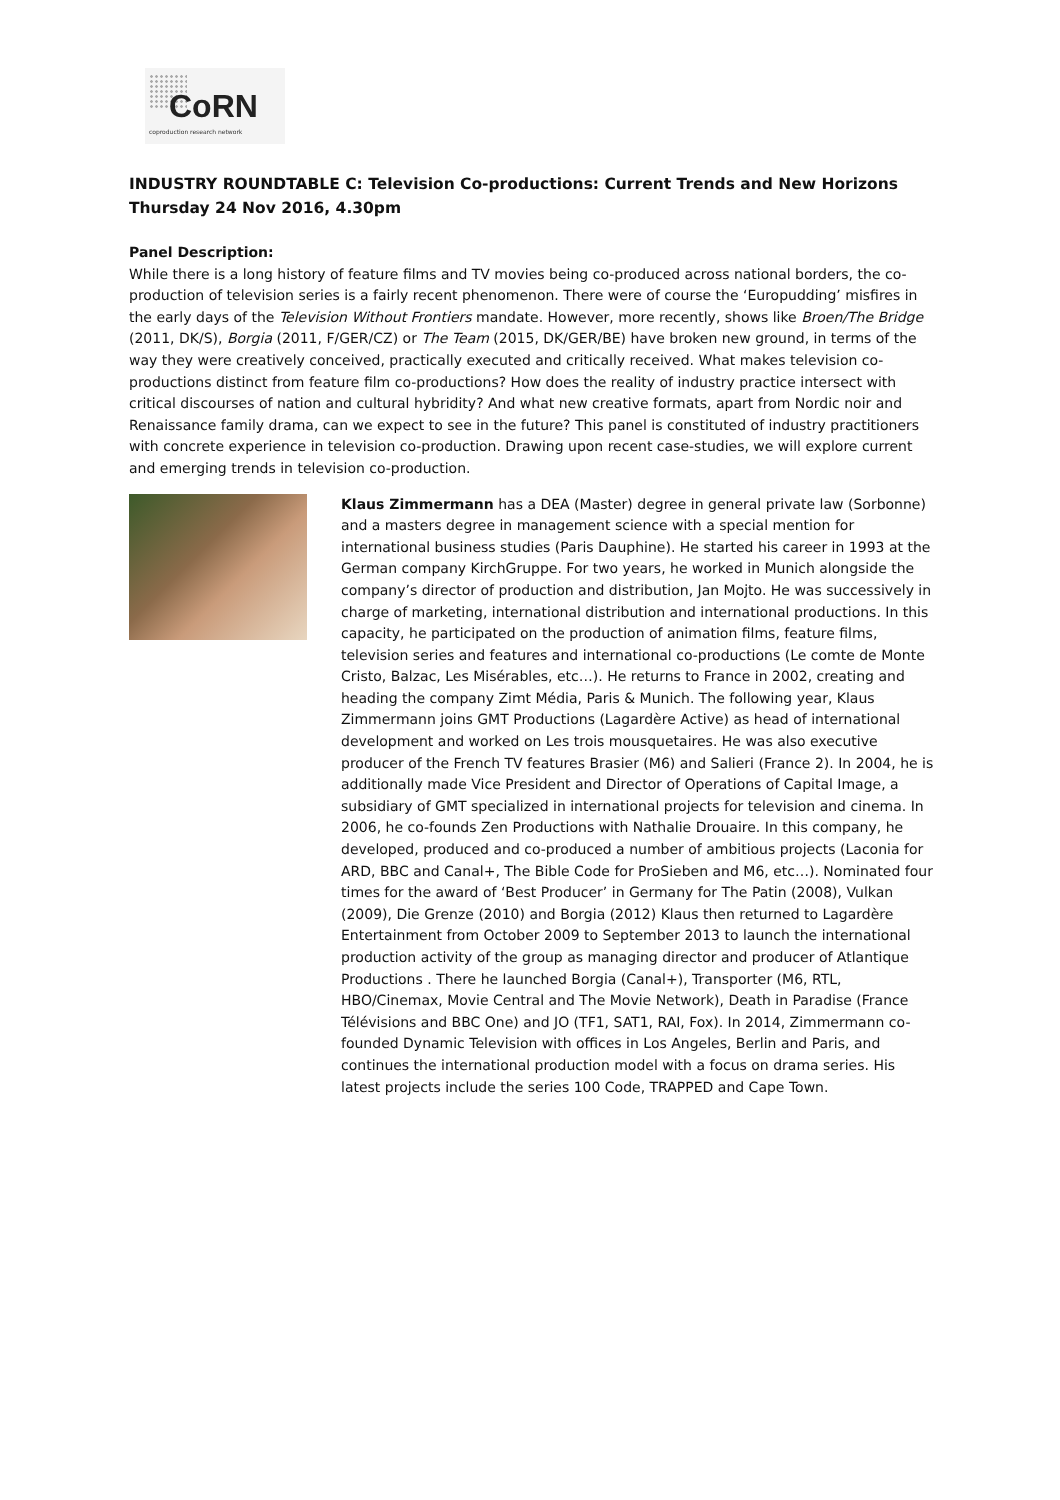CoRN
coproduction research network
INDUSTRY ROUNDTABLE C: Television Co-productions: Current Trends and New Horizons
Thursday 24 Nov 2016, 4.30pm
Panel Description:
While there is a long history of feature films and TV movies being co-produced across national borders, the co-production of television series is a fairly recent phenomenon. There were of course the ‘Europudding’ misfires in the early days of the Television Without Frontiers mandate. However, more recently, shows like Broen/The Bridge (2011, DK/S), Borgia (2011, F/GER/CZ) or The Team (2015, DK/GER/BE) have broken new ground, in terms of the way they were creatively conceived, practically executed and critically received. What makes television co-productions distinct from feature film co-productions? How does the reality of industry practice intersect with critical discourses of nation and cultural hybridity? And what new creative formats, apart from Nordic noir and Renaissance family drama, can we expect to see in the future? This panel is constituted of industry practitioners with concrete experience in television co-production. Drawing upon recent case-studies, we will explore current and emerging trends in television co-production.
Klaus Zimmermann has a DEA (Master) degree in general private law (Sorbonne) and a masters degree in management science with a special mention for international business studies (Paris Dauphine). He started his career in 1993 at the German company KirchGruppe. For two years, he worked in Munich alongside the company’s director of production and distribution, Jan Mojto. He was successively in charge of marketing, international distribution and international productions. In this capacity, he participated on the production of animation films, feature films, television series and features and international co-productions (Le comte de Monte Cristo, Balzac, Les Misérables, etc…). He returns to France in 2002, creating and heading the company Zimt Média, Paris & Munich. The following year, Klaus Zimmermann joins GMT Productions (Lagardère Active) as head of international development and worked on Les trois mousquetaires. He was also executive producer of the French TV features Brasier (M6) and Salieri (France 2). In 2004, he is additionally made Vice President and Director of Operations of Capital Image, a subsidiary of GMT specialized in international projects for television and cinema. In 2006, he co-founds Zen Productions with Nathalie Drouaire. In this company, he developed, produced and co-produced a number of ambitious projects (Laconia for ARD, BBC and Canal+, The Bible Code for ProSieben and M6, etc…). Nominated four times for the award of ‘Best Producer’ in Germany for The Patin (2008), Vulkan (2009), Die Grenze (2010) and Borgia (2012) Klaus then returned to Lagardère Entertainment from October 2009 to September 2013 to launch the international production activity of the group as managing director and producer of Atlantique Productions . There he launched Borgia (Canal+), Transporter (M6, RTL, HBO/Cinemax, Movie Central and The Movie Network), Death in Paradise (France Télévisions and BBC One) and JO (TF1, SAT1, RAI, Fox). In 2014, Zimmermann co-founded Dynamic Television with offices in Los Angeles, Berlin and Paris, and continues the international production model with a focus on drama series. His latest projects include the series 100 Code, TRAPPED and Cape Town.